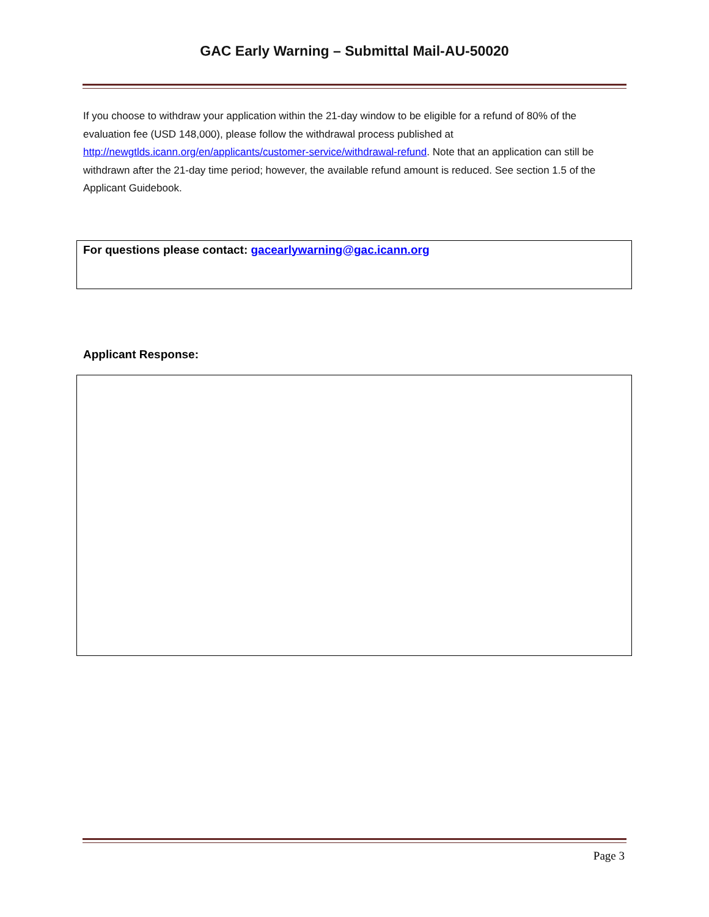GAC Early Warning – Submittal Mail-AU-50020
If you choose to withdraw your application within the 21-day window to be eligible for a refund of 80% of the evaluation fee (USD 148,000), please follow the withdrawal process published at http://newgtlds.icann.org/en/applicants/customer-service/withdrawal-refund. Note that an application can still be withdrawn after the 21-day time period; however, the available refund amount is reduced. See section 1.5 of the Applicant Guidebook.
For questions please contact: gacearlywarning@gac.icann.org
Applicant Response:
Page 3